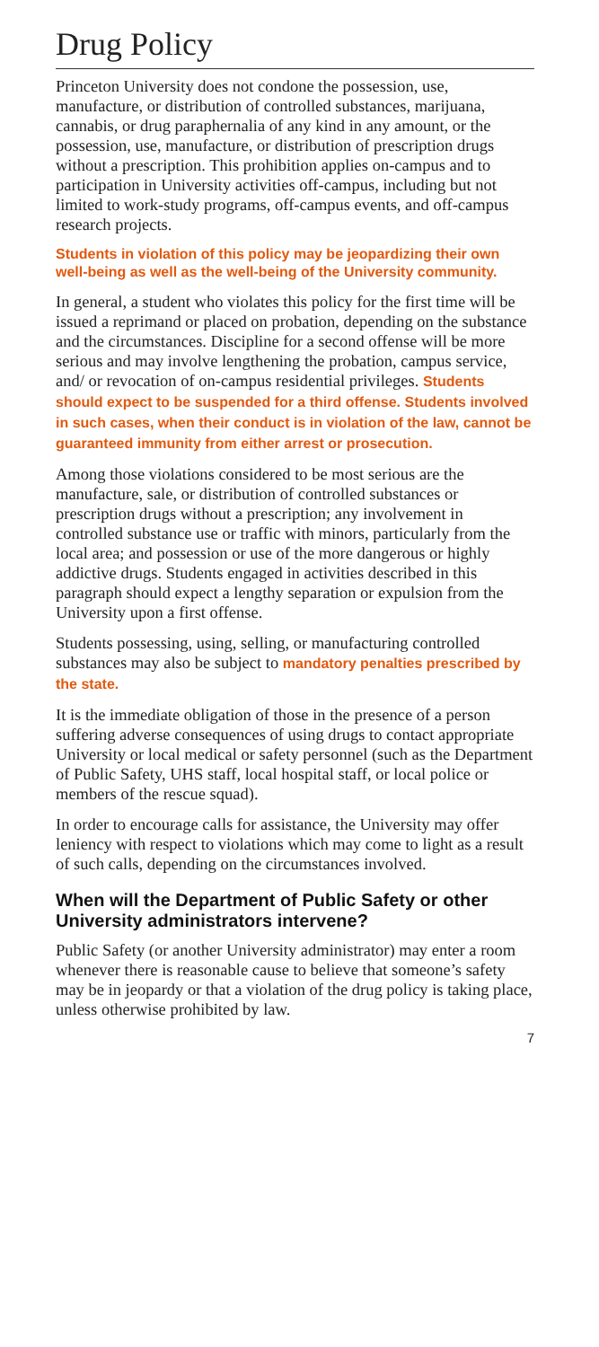Drug Policy
Princeton University does not condone the possession, use, manufacture, or distribution of controlled substances, marijuana, cannabis, or drug paraphernalia of any kind in any amount, or the possession, use, manufacture, or distribution of prescription drugs without a prescription. This prohibition applies on-campus and to participation in University activities off-campus, including but not limited to work-study programs, off-campus events, and off-campus research projects.
Students in violation of this policy may be jeopardizing their own well-being as well as the well-being of the University community.
In general, a student who violates this policy for the first time will be issued a reprimand or placed on probation, depending on the substance and the circumstances. Discipline for a second offense will be more serious and may involve lengthening the probation, campus service, and/ or revocation of on-campus residential privileges. Students should expect to be suspended for a third offense. Students involved in such cases, when their conduct is in violation of the law, cannot be guaranteed immunity from either arrest or prosecution.
Among those violations considered to be most serious are the manufacture, sale, or distribution of controlled substances or prescription drugs without a prescription; any involvement in controlled substance use or traffic with minors, particularly from the local area; and possession or use of the more dangerous or highly addictive drugs. Students engaged in activities described in this paragraph should expect a lengthy separation or expulsion from the University upon a first offense.
Students possessing, using, selling, or manufacturing controlled substances may also be subject to mandatory penalties prescribed by the state.
It is the immediate obligation of those in the presence of a person suffering adverse consequences of using drugs to contact appropriate University or local medical or safety personnel (such as the Department of Public Safety, UHS staff, local hospital staff, or local police or members of the rescue squad).
In order to encourage calls for assistance, the University may offer leniency with respect to violations which may come to light as a result of such calls, depending on the circumstances involved.
When will the Department of Public Safety or other University administrators intervene?
Public Safety (or another University administrator) may enter a room whenever there is reasonable cause to believe that someone’s safety may be in jeopardy or that a violation of the drug policy is taking place, unless otherwise prohibited by law.
7